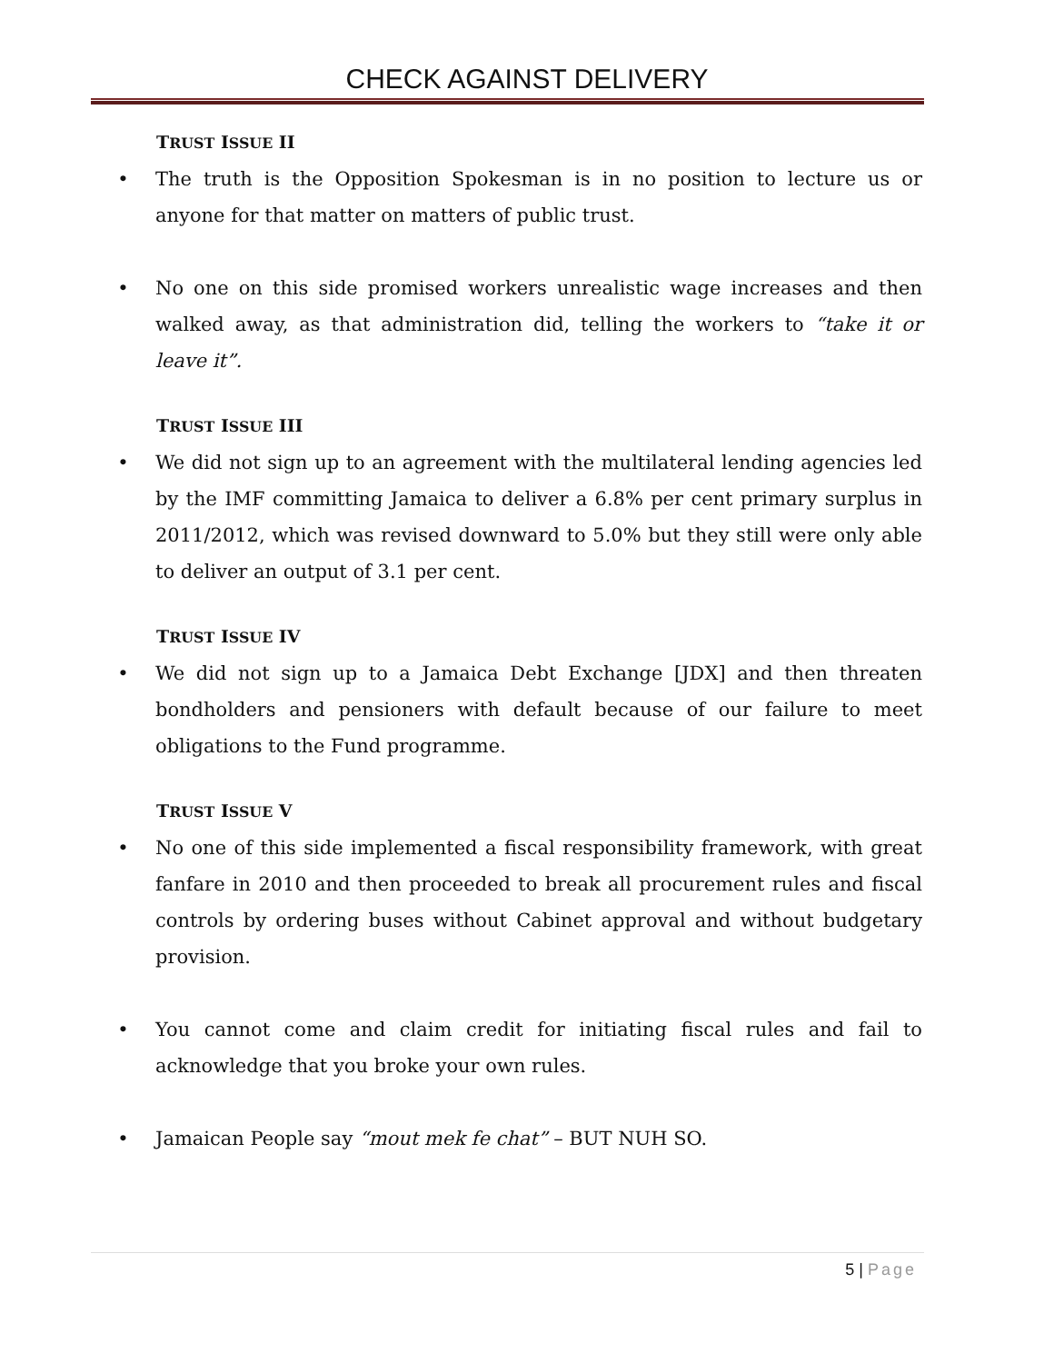CHECK AGAINST DELIVERY
TRUST ISSUE II
• The truth is the Opposition Spokesman is in no position to lecture us or anyone for that matter on matters of public trust.
• No one on this side promised workers unrealistic wage increases and then walked away, as that administration did, telling the workers to “take it or leave it”.
TRUST ISSUE III
• We did not sign up to an agreement with the multilateral lending agencies led by the IMF committing Jamaica to deliver a 6.8% per cent primary surplus in 2011/2012, which was revised downward to 5.0% but they still were only able to deliver an output of 3.1 per cent.
TRUST ISSUE IV
• We did not sign up to a Jamaica Debt Exchange [JDX] and then threaten bondholders and pensioners with default because of our failure to meet obligations to the Fund programme.
TRUST ISSUE V
• No one of this side implemented a fiscal responsibility framework, with great fanfare in 2010 and then proceeded to break all procurement rules and fiscal controls by ordering buses without Cabinet approval and without budgetary provision.
• You cannot come and claim credit for initiating fiscal rules and fail to acknowledge that you broke your own rules.
• Jamaican People say “mout mek fe chat” – BUT NUH SO.
5 | Page